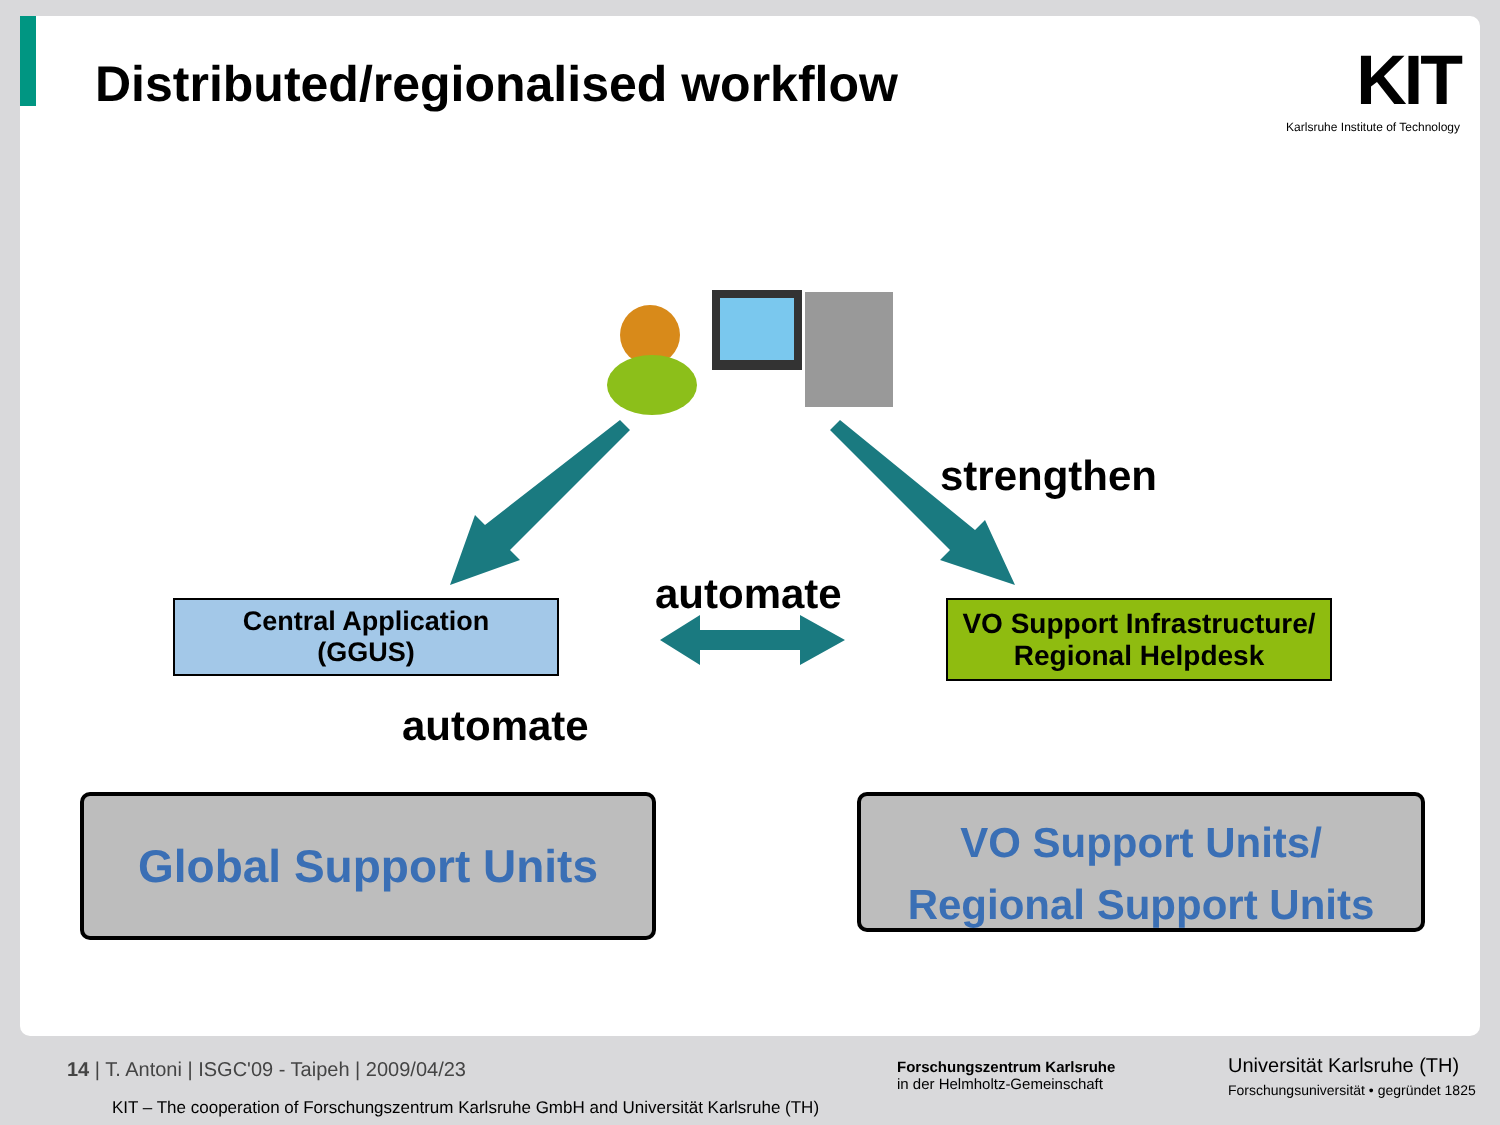Distributed/regionalised workflow
KIT
Karlsruhe Institute of Technology
strengthen
automate
automate
Central Application
(GGUS)
VO Support Infrastructure/
Regional Helpdesk
Global Support Units
VO Support Units/
Regional Support Units
14 | T. Antoni | ISGC'09 - Taipeh | 2009/04/23
KIT – The cooperation of Forschungszentrum Karlsruhe GmbH and Universität Karlsruhe (TH)
Forschungszentrum Karlsruhe
in der Helmholtz-Gemeinschaft
Universität Karlsruhe (TH)
Forschungsuniversität • gegründet 1825